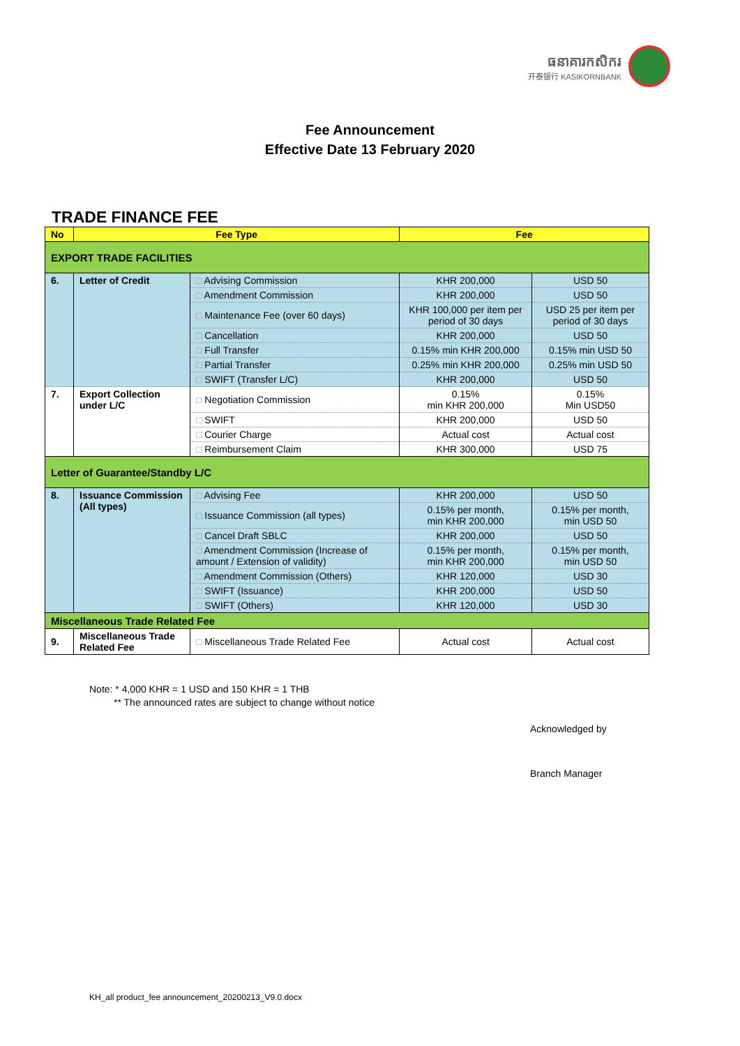ធនាគារកសិករ
开泰银行 KASIKORNBANK
Fee Announcement
Effective Date 13 February 2020
TRADE FINANCE FEE
| No | Fee Type | | Fee | |
| --- | --- | --- | --- | --- |
| EXPORT TRADE FACILITIES | | | | |
| 6. | Letter of Credit | □ Advising Commission | KHR 200,000 | USD 50 |
| | | □ Amendment Commission | KHR 200,000 | USD 50 |
| | | □ Maintenance Fee (over 60 days) | KHR 100,000 per item per period of 30 days | USD 25 per item per period of 30 days |
| | | □ Cancellation | KHR 200,000 | USD 50 |
| | | □ Full Transfer | 0.15% min KHR 200,000 | 0.15% min USD 50 |
| | | □ Partial Transfer | 0.25% min KHR 200,000 | 0.25% min USD 50 |
| | | □ SWIFT (Transfer L/C) | KHR 200,000 | USD 50 |
| 7. | Export Collection under L/C | □ Negotiation Commission | 0.15% min KHR 200,000 | 0.15% Min USD50 |
| | | □ SWIFT | KHR 200,000 | USD 50 |
| | | □ Courier Charge | Actual cost | Actual cost |
| | | □ Reimbursement Claim | KHR 300,000 | USD 75 |
| Letter of Guarantee/Standby L/C | | | | |
| 8. | Issuance Commission (All types) | □ Advising Fee | KHR 200,000 | USD 50 |
| | | □ Issuance Commission (all types) | 0.15% per month, min KHR 200,000 | 0.15% per month, min USD 50 |
| | | □ Cancel Draft SBLC | KHR 200,000 | USD 50 |
| | | □ Amendment Commission (Increase of amount / Extension of validity) | 0.15% per month, min KHR 200,000 | 0.15% per month, min USD 50 |
| | | □ Amendment Commission (Others) | KHR 120,000 | USD 30 |
| | | □ SWIFT (Issuance) | KHR 200,000 | USD 50 |
| | | □ SWIFT (Others) | KHR 120,000 | USD 30 |
| Miscellaneous Trade Related Fee | | | | |
| 9. | Miscellaneous Trade Related Fee | □ Miscellaneous Trade Related Fee | Actual cost | Actual cost |
Note: * 4,000 KHR = 1 USD and 150 KHR = 1 THB
** The announced rates are subject to change without notice
Acknowledged by
Branch Manager
KH_all product_fee announcement_20200213_V9.0.docx